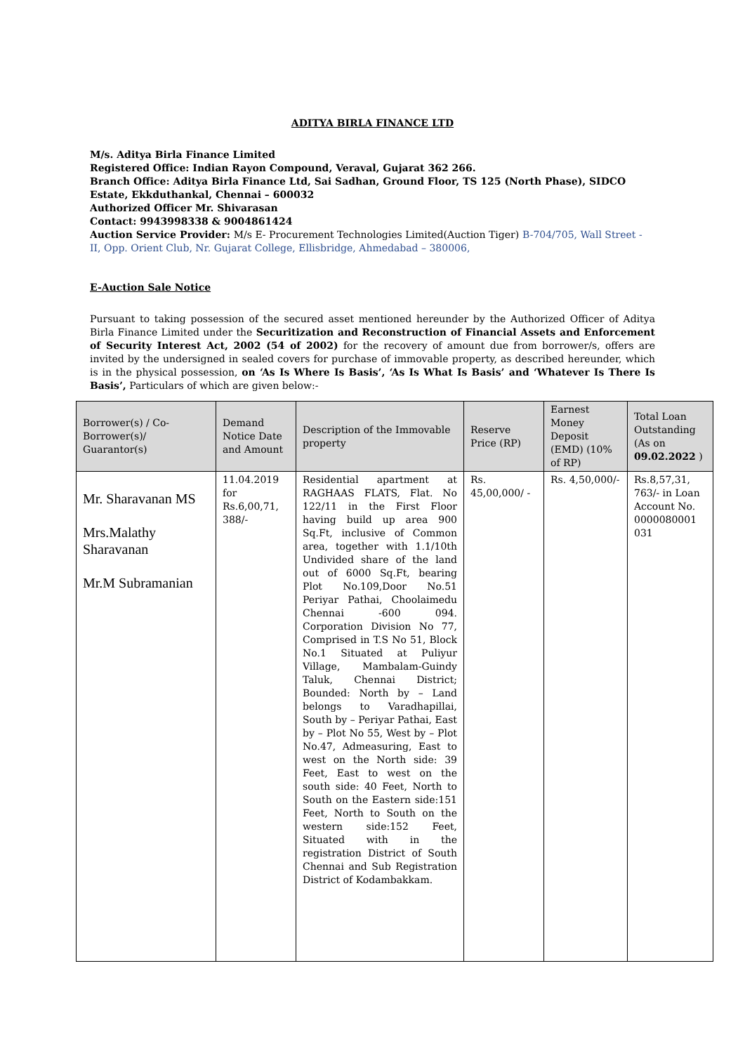ADITYA BIRLA FINANCE LTD
M/s. Aditya Birla Finance Limited
Registered Office: Indian Rayon Compound, Veraval, Gujarat 362 266.
Branch Office: Aditya Birla Finance Ltd, Sai Sadhan, Ground Floor, TS 125 (North Phase), SIDCO Estate, Ekkduthankal, Chennai – 600032
Authorized Officer Mr. Shivarasan
Contact: 9943998338 & 9004861424
Auction Service Provider: M/s E- Procurement Technologies Limited(Auction Tiger) B-704/705, Wall Street - II, Opp. Orient Club, Nr. Gujarat College, Ellisbridge, Ahmedabad – 380006,
E-Auction Sale Notice
Pursuant to taking possession of the secured asset mentioned hereunder by the Authorized Officer of Aditya Birla Finance Limited under the Securitization and Reconstruction of Financial Assets and Enforcement of Security Interest Act, 2002 (54 of 2002) for the recovery of amount due from borrower/s, offers are invited by the undersigned in sealed covers for purchase of immovable property, as described hereunder, which is in the physical possession, on ‘As Is Where Is Basis’, ‘As Is What Is Basis’ and ‘Whatever Is There Is Basis’, Particulars of which are given below:-
| Borrower(s) / Co-Borrower(s)/ Guarantor(s) | Demand Notice Date and Amount | Description of the Immovable property | Reserve Price (RP) | Earnest Money Deposit (EMD) (10% of RP) | Total Loan Outstanding (As on 09.02.2022 ) |
| --- | --- | --- | --- | --- | --- |
| Mr. Sharavanan MS Mrs.Malathy Sharavanan Mr.M Subramanian | 11.04.2019 for Rs.6,00,71, 388/- | Residential apartment at RAGHAAS FLATS, Flat. No 122/11 in the First Floor having build up area 900 Sq.Ft, inclusive of Common area, together with 1.1/10th Undivided share of the land out of 6000 Sq.Ft, bearing Plot No.109,Door No.51 Periyar Pathai, Choolaimedu Chennai -600 094. Corporation Division No 77, Comprised in T.S No 51, Block No.1 Situated at Puliyur Village, Mambalam-Guindy Taluk, Chennai District; Bounded: North by – Land belongs to Varadhapillai, South by – Periyar Pathai, East by – Plot No 55, West by – Plot No.47, Admeasuring, East to west on the North side: 39 Feet, East to west on the south side: 40 Feet, North to South on the Eastern side:151 Feet, North to South on the western side:152 Feet, Situated with in the registration District of South Chennai and Sub Registration District of Kodambakkam. | Rs. 45,00,000/ - | Rs. 4,50,000/- | Rs.8,57,31, 763/- in Loan Account No. 0000080001 031 |